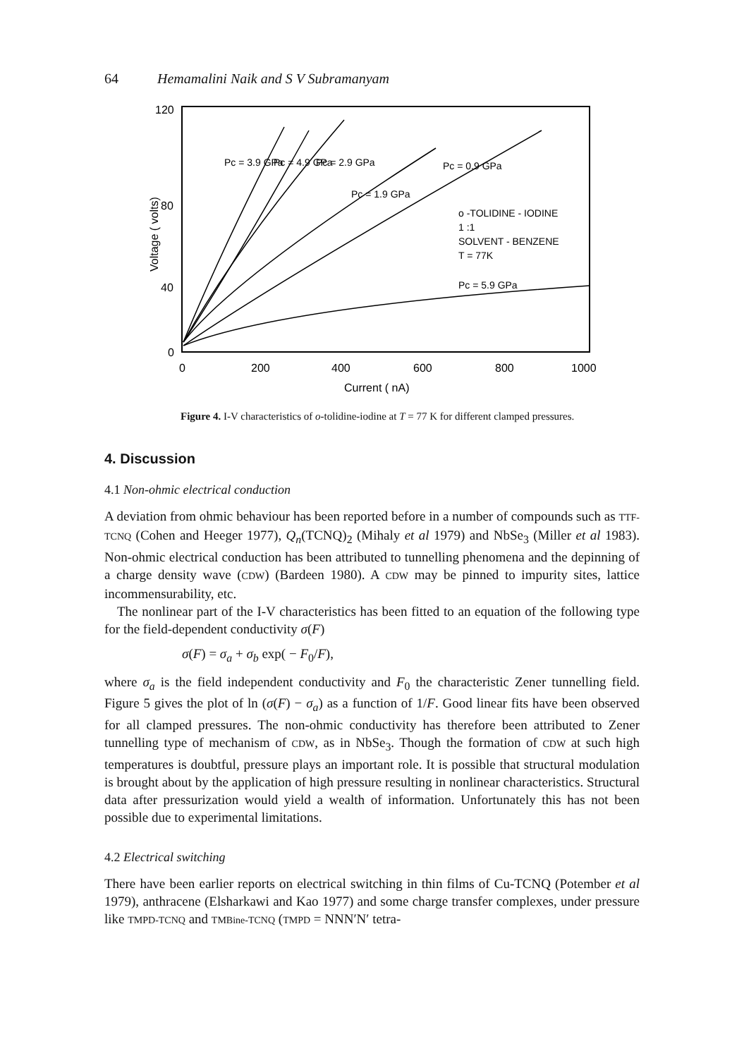64 Hemamalini Naik and S V Subramanyam
120
80
40
0
0
200
400
600
800
1000
Current ( nA)
Voltage ( volts)
o -TOLIDINE - IODINE
1 :1
SOLVENT - BENZENE
T = 77K
Pc = 5.9 GPa
Pc = 3.9 GPa
Pc = 4.9 GPa
Pc = 2.9 GPa
Pc = 1.9 GPa
Pc = 0.9 GPa
Figure 4. I-V characteristics of o-tolidine-iodine at T = 77 K for different clamped pressures.
4. Discussion
4.1 Non-ohmic electrical conduction
A deviation from ohmic behaviour has been reported before in a number of compounds such as TTF-TCNQ (Cohen and Heeger 1977), Q<sub>n</sub>(TCNQ)<sub>2</sub> (Mihaly et al 1979) and NbSe<sub>3</sub> (Miller et al 1983). Non-ohmic electrical conduction has been attributed to tunnelling phenomena and the depinning of a charge density wave (CDW) (Bardeen 1980). A CDW may be pinned to impurity sites, lattice incommensurability, etc.
The nonlinear part of the I-V characteristics has been fitted to an equation of the following type for the field-dependent conductivity σ(F)
σ(F) = σ<sub>a</sub> + σ<sub>b</sub> exp( − F<sub>0</sub>/F),
where σ<sub>a</sub> is the field independent conductivity and F<sub>0</sub> the characteristic Zener tunnelling field. Figure 5 gives the plot of ln (σ(F) − σ<sub>a</sub>) as a function of 1/F. Good linear fits have been observed for all clamped pressures. The non-ohmic conductivity has therefore been attributed to Zener tunnelling type of mechanism of CDW, as in NbSe<sub>3</sub>. Though the formation of CDW at such high temperatures is doubtful, pressure plays an important role. It is possible that structural modulation is brought about by the application of high pressure resulting in nonlinear characteristics. Structural data after pressurization would yield a wealth of information. Unfortunately this has not been possible due to experimental limitations.
4.2 Electrical switching
There have been earlier reports on electrical switching in thin films of Cu-TCNQ (Potember et al 1979), anthracene (Elsharkawi and Kao 1977) and some charge transfer complexes, under pressure like TMPD-TCNQ and TMBine-TCNQ (TMPD = NNN′N′ tetra-